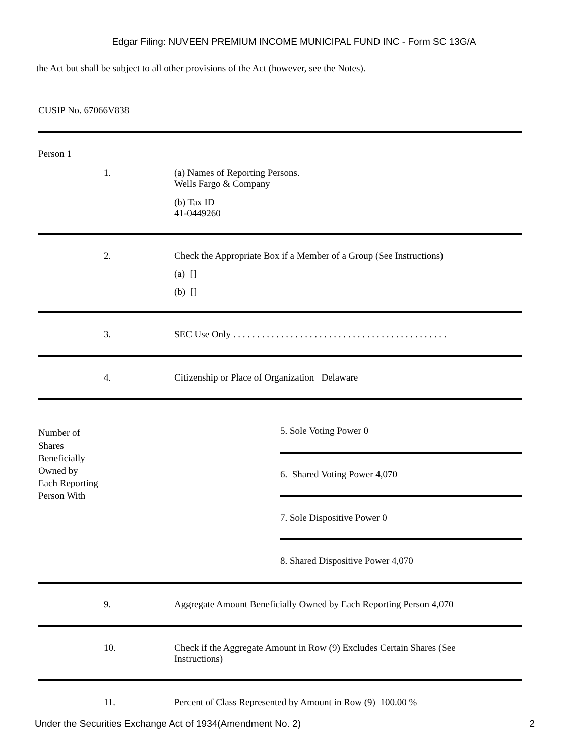Edgar Filing: NUVEEN PREMIUM INCOME MUNICIPAL FUND INC - Form SC 13G/A
the Act but shall be subject to all other provisions of the Act (however, see the Notes).
CUSIP No. 67066V838
Person 1
1. (a) Names of Reporting Persons.
Wells Fargo & Company
(b) Tax ID
41-0449260
2. Check the Appropriate Box if a Member of a Group (See Instructions)
(a) []
(b) []
3. SEC Use Only . . . . . . . . . . . . . . . . . . . . . . . . . . . . . . . . . . . . . . . . . . . . .
4. Citizenship or Place of Organization Delaware
Number of
Shares
Beneficially
Owned by
Each Reporting
Person With
5. Sole Voting Power 0
6. Shared Voting Power 4,070
7. Sole Dispositive Power 0
8. Shared Dispositive Power 4,070
9. Aggregate Amount Beneficially Owned by Each Reporting Person 4,070
10. Check if the Aggregate Amount in Row (9) Excludes Certain Shares (See
Instructions)
11. Percent of Class Represented by Amount in Row (9) 100.00 %
Under the Securities Exchange Act of 1934(Amendment No. 2) 2